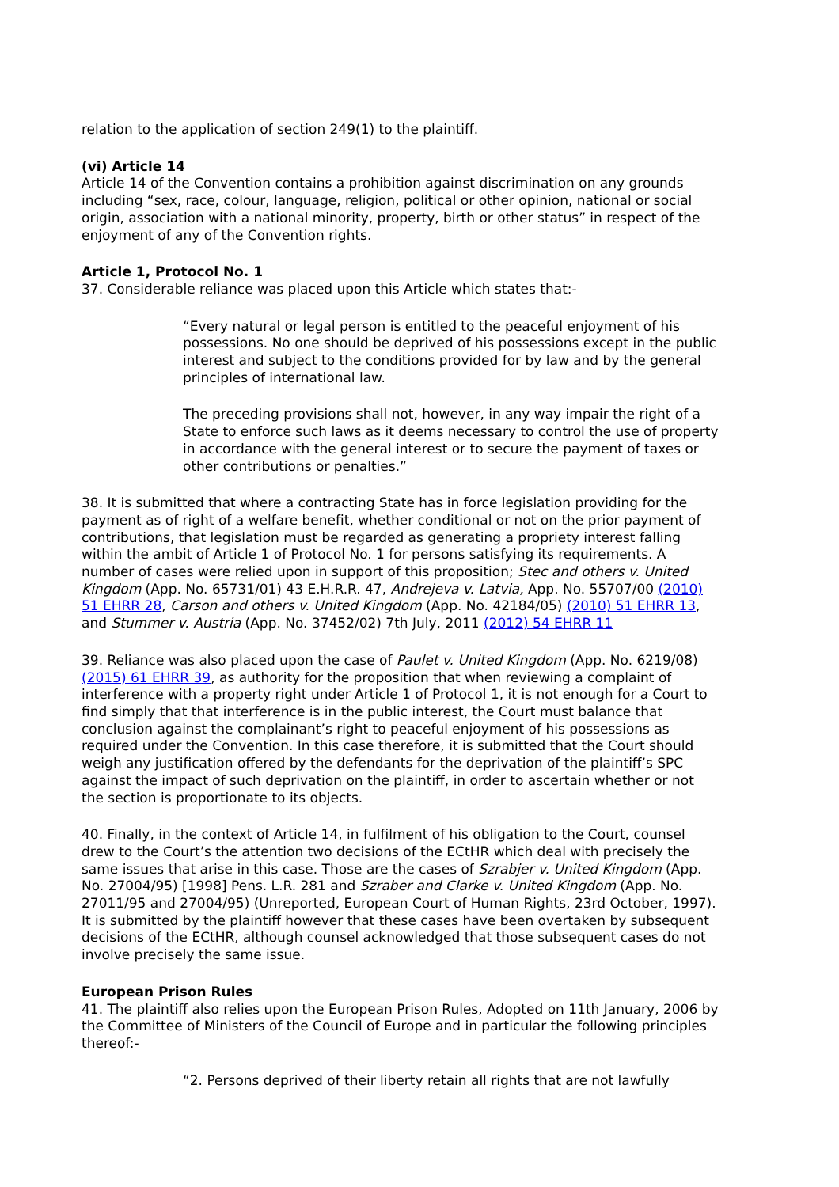relation to the application of section 249(1) to the plaintiff.
(vi) Article 14
Article 14 of the Convention contains a prohibition against discrimination on any grounds including “sex, race, colour, language, religion, political or other opinion, national or social origin, association with a national minority, property, birth or other status” in respect of the enjoyment of any of the Convention rights.
Article 1, Protocol No. 1
37. Considerable reliance was placed upon this Article which states that:-
“Every natural or legal person is entitled to the peaceful enjoyment of his possessions. No one should be deprived of his possessions except in the public interest and subject to the conditions provided for by law and by the general principles of international law.
The preceding provisions shall not, however, in any way impair the right of a State to enforce such laws as it deems necessary to control the use of property in accordance with the general interest or to secure the payment of taxes or other contributions or penalties.”
38. It is submitted that where a contracting State has in force legislation providing for the payment as of right of a welfare benefit, whether conditional or not on the prior payment of contributions, that legislation must be regarded as generating a propriety interest falling within the ambit of Article 1 of Protocol No. 1 for persons satisfying its requirements. A number of cases were relied upon in support of this proposition; Stec and others v. United Kingdom (App. No. 65731/01) 43 E.H.R.R. 47, Andrejeva v. Latvia, App. No. 55707/00 (2010) 51 EHRR 28, Carson and others v. United Kingdom (App. No. 42184/05) (2010) 51 EHRR 13, and Stummer v. Austria (App. No. 37452/02) 7th July, 2011 (2012) 54 EHRR 11
39. Reliance was also placed upon the case of Paulet v. United Kingdom (App. No. 6219/08) (2015) 61 EHRR 39, as authority for the proposition that when reviewing a complaint of interference with a property right under Article 1 of Protocol 1, it is not enough for a Court to find simply that that interference is in the public interest, the Court must balance that conclusion against the complainant’s right to peaceful enjoyment of his possessions as required under the Convention. In this case therefore, it is submitted that the Court should weigh any justification offered by the defendants for the deprivation of the plaintiff’s SPC against the impact of such deprivation on the plaintiff, in order to ascertain whether or not the section is proportionate to its objects.
40. Finally, in the context of Article 14, in fulfilment of his obligation to the Court, counsel drew to the Court’s the attention two decisions of the ECtHR which deal with precisely the same issues that arise in this case. Those are the cases of Szrabjer v. United Kingdom (App. No. 27004/95) [1998] Pens. L.R. 281 and Szraber and Clarke v. United Kingdom (App. No. 27011/95 and 27004/95) (Unreported, European Court of Human Rights, 23rd October, 1997). It is submitted by the plaintiff however that these cases have been overtaken by subsequent decisions of the ECtHR, although counsel acknowledged that those subsequent cases do not involve precisely the same issue.
European Prison Rules
41. The plaintiff also relies upon the European Prison Rules, Adopted on 11th January, 2006 by the Committee of Ministers of the Council of Europe and in particular the following principles thereof:-
“2. Persons deprived of their liberty retain all rights that are not lawfully